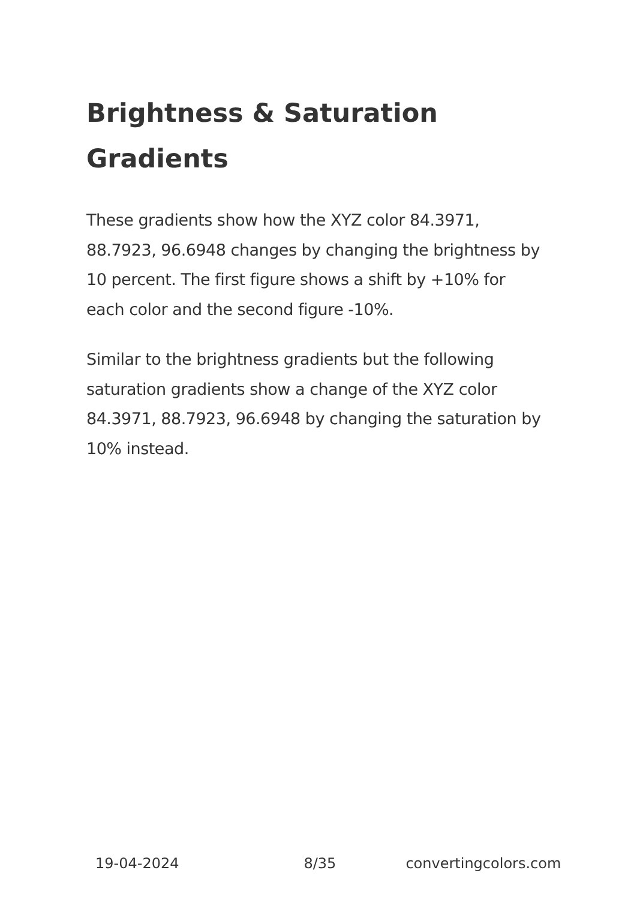Brightness & Saturation Gradients
These gradients show how the XYZ color 84.3971, 88.7923, 96.6948 changes by changing the brightness by 10 percent. The first figure shows a shift by +10% for each color and the second figure -10%.
Similar to the brightness gradients but the following saturation gradients show a change of the XYZ color 84.3971, 88.7923, 96.6948 by changing the saturation by 10% instead.
19-04-2024 8/35 convertingcolors.com